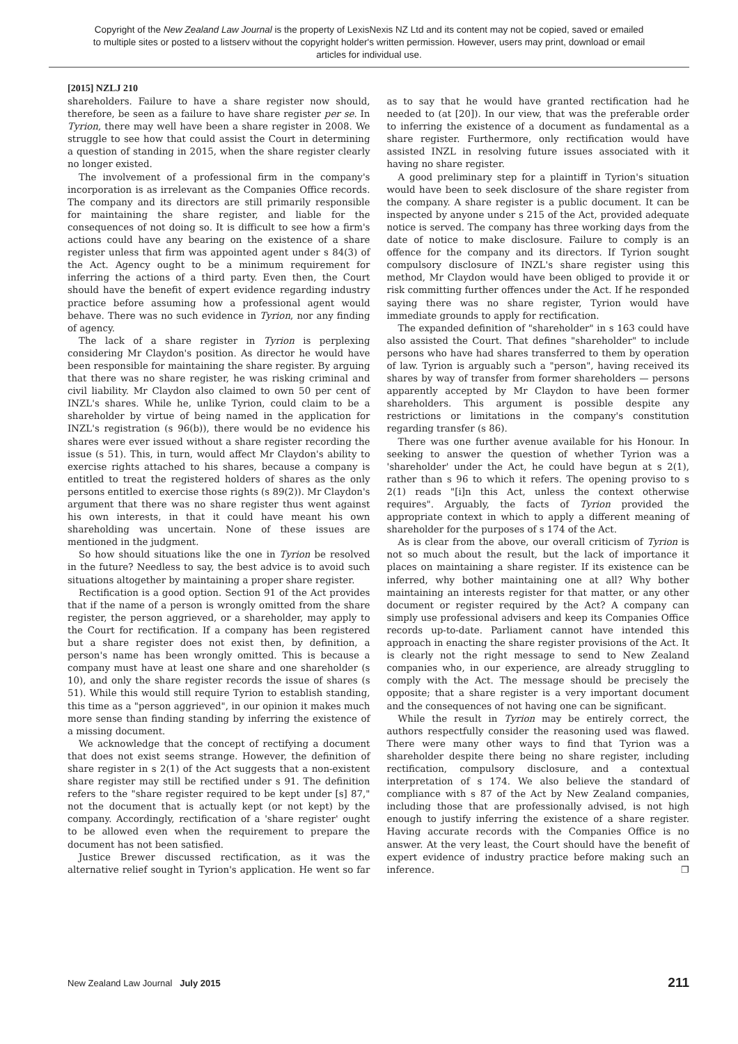Copyright of the New Zealand Law Journal is the property of LexisNexis NZ Ltd and its content may not be copied, saved or emailed to multiple sites or posted to a listserv without the copyright holder's written permission. However, users may print, download or email articles for individual use.
[2015] NZLJ 210
shareholders. Failure to have a share register now should, therefore, be seen as a failure to have share register per se. In Tyrion, there may well have been a share register in 2008. We struggle to see how that could assist the Court in determining a question of standing in 2015, when the share register clearly no longer existed.
The involvement of a professional firm in the company's incorporation is as irrelevant as the Companies Office records. The company and its directors are still primarily responsible for maintaining the share register, and liable for the consequences of not doing so. It is difficult to see how a firm's actions could have any bearing on the existence of a share register unless that firm was appointed agent under s 84(3) of the Act. Agency ought to be a minimum requirement for inferring the actions of a third party. Even then, the Court should have the benefit of expert evidence regarding industry practice before assuming how a professional agent would behave. There was no such evidence in Tyrion, nor any finding of agency.
The lack of a share register in Tyrion is perplexing considering Mr Claydon's position. As director he would have been responsible for maintaining the share register. By arguing that there was no share register, he was risking criminal and civil liability. Mr Claydon also claimed to own 50 per cent of INZL's shares. While he, unlike Tyrion, could claim to be a shareholder by virtue of being named in the application for INZL's registration (s 96(b)), there would be no evidence his shares were ever issued without a share register recording the issue (s 51). This, in turn, would affect Mr Claydon's ability to exercise rights attached to his shares, because a company is entitled to treat the registered holders of shares as the only persons entitled to exercise those rights (s 89(2)). Mr Claydon's argument that there was no share register thus went against his own interests, in that it could have meant his own shareholding was uncertain. None of these issues are mentioned in the judgment.
So how should situations like the one in Tyrion be resolved in the future? Needless to say, the best advice is to avoid such situations altogether by maintaining a proper share register.
Rectification is a good option. Section 91 of the Act provides that if the name of a person is wrongly omitted from the share register, the person aggrieved, or a shareholder, may apply to the Court for rectification. If a company has been registered but a share register does not exist then, by definition, a person's name has been wrongly omitted. This is because a company must have at least one share and one shareholder (s 10), and only the share register records the issue of shares (s 51). While this would still require Tyrion to establish standing, this time as a "person aggrieved", in our opinion it makes much more sense than finding standing by inferring the existence of a missing document.
We acknowledge that the concept of rectifying a document that does not exist seems strange. However, the definition of share register in s 2(1) of the Act suggests that a non-existent share register may still be rectified under s 91. The definition refers to the "share register required to be kept under [s] 87," not the document that is actually kept (or not kept) by the company. Accordingly, rectification of a 'share register' ought to be allowed even when the requirement to prepare the document has not been satisfied.
Justice Brewer discussed rectification, as it was the alternative relief sought in Tyrion's application. He went so far as to say that he would have granted rectification had he needed to (at [20]). In our view, that was the preferable order to inferring the existence of a document as fundamental as a share register. Furthermore, only rectification would have assisted INZL in resolving future issues associated with it having no share register.
A good preliminary step for a plaintiff in Tyrion's situation would have been to seek disclosure of the share register from the company. A share register is a public document. It can be inspected by anyone under s 215 of the Act, provided adequate notice is served. The company has three working days from the date of notice to make disclosure. Failure to comply is an offence for the company and its directors. If Tyrion sought compulsory disclosure of INZL's share register using this method, Mr Claydon would have been obliged to provide it or risk committing further offences under the Act. If he responded saying there was no share register, Tyrion would have immediate grounds to apply for rectification.
The expanded definition of "shareholder" in s 163 could have also assisted the Court. That defines "shareholder" to include persons who have had shares transferred to them by operation of law. Tyrion is arguably such a "person", having received its shares by way of transfer from former shareholders — persons apparently accepted by Mr Claydon to have been former shareholders. This argument is possible despite any restrictions or limitations in the company's constitution regarding transfer (s 86).
There was one further avenue available for his Honour. In seeking to answer the question of whether Tyrion was a 'shareholder' under the Act, he could have begun at s 2(1), rather than s 96 to which it refers. The opening proviso to s 2(1) reads "[i]n this Act, unless the context otherwise requires". Arguably, the facts of Tyrion provided the appropriate context in which to apply a different meaning of shareholder for the purposes of s 174 of the Act.
As is clear from the above, our overall criticism of Tyrion is not so much about the result, but the lack of importance it places on maintaining a share register. If its existence can be inferred, why bother maintaining one at all? Why bother maintaining an interests register for that matter, or any other document or register required by the Act? A company can simply use professional advisers and keep its Companies Office records up-to-date. Parliament cannot have intended this approach in enacting the share register provisions of the Act. It is clearly not the right message to send to New Zealand companies who, in our experience, are already struggling to comply with the Act. The message should be precisely the opposite; that a share register is a very important document and the consequences of not having one can be significant.
While the result in Tyrion may be entirely correct, the authors respectfully consider the reasoning used was flawed. There were many other ways to find that Tyrion was a shareholder despite there being no share register, including rectification, compulsory disclosure, and a contextual interpretation of s 174. We also believe the standard of compliance with s 87 of the Act by New Zealand companies, including those that are professionally advised, is not high enough to justify inferring the existence of a share register. Having accurate records with the Companies Office is no answer. At the very least, the Court should have the benefit of expert evidence of industry practice before making such an inference. ❐
New Zealand Law Journal July 2015 211